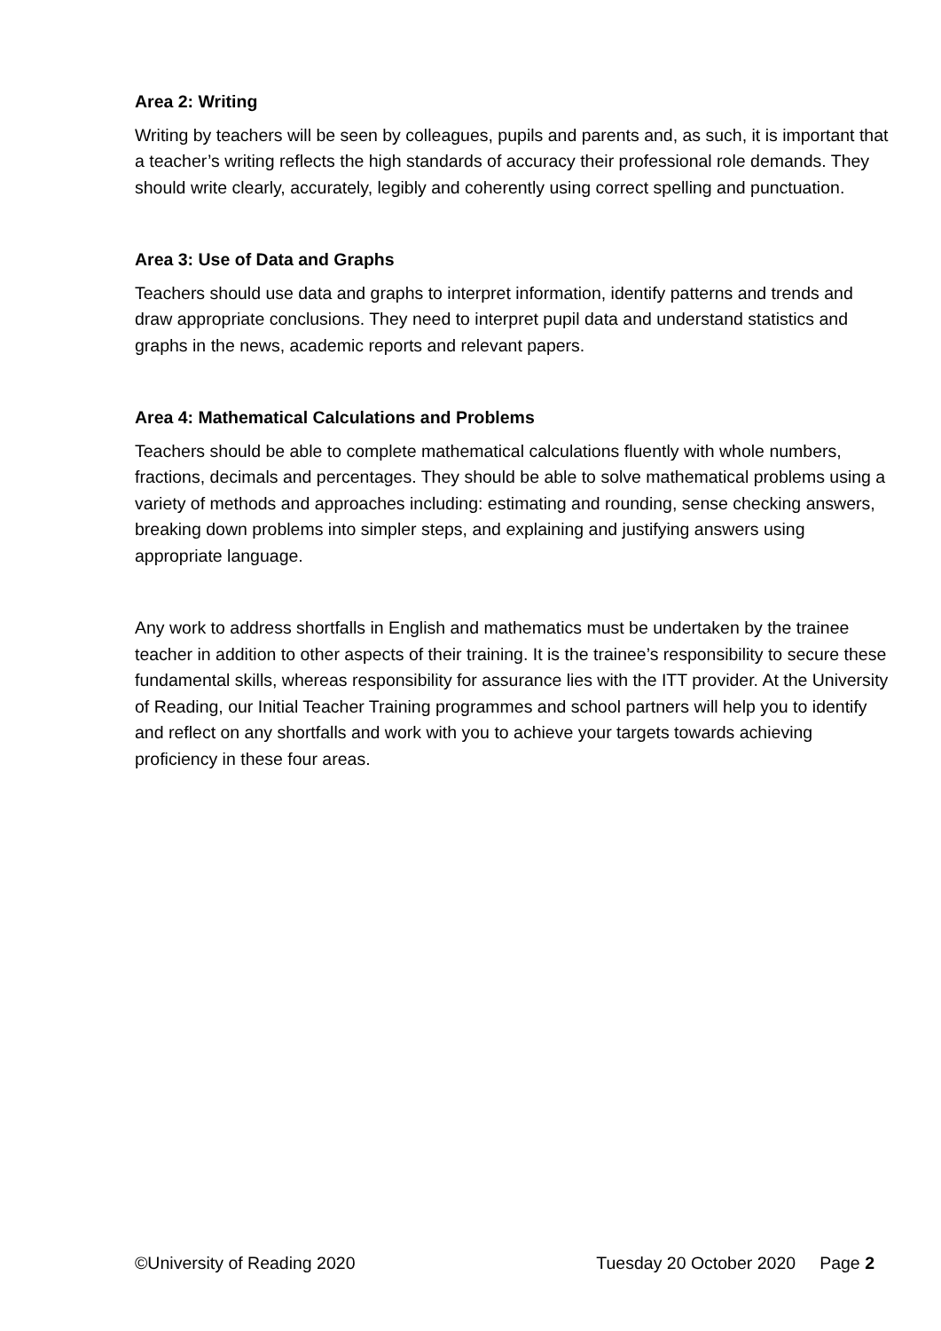Area 2: Writing
Writing by teachers will be seen by colleagues, pupils and parents and, as such, it is important that a teacher’s writing reflects the high standards of accuracy their professional role demands. They should write clearly, accurately, legibly and coherently using correct spelling and punctuation.
Area 3: Use of Data and Graphs
Teachers should use data and graphs to interpret information, identify patterns and trends and draw appropriate conclusions. They need to interpret pupil data and understand statistics and graphs in the news, academic reports and relevant papers.
Area 4: Mathematical Calculations and Problems
Teachers should be able to complete mathematical calculations fluently with whole numbers, fractions, decimals and percentages. They should be able to solve mathematical problems using a variety of methods and approaches including: estimating and rounding, sense checking answers, breaking down problems into simpler steps, and explaining and justifying answers using appropriate language.
Any work to address shortfalls in English and mathematics must be undertaken by the trainee teacher in addition to other aspects of their training. It is the trainee’s responsibility to secure these fundamental skills, whereas responsibility for assurance lies with the ITT provider. At the University of Reading, our Initial Teacher Training programmes and school partners will help you to identify and reflect on any shortfalls and work with you to achieve your targets towards achieving proficiency in these four areas.
©University of Reading 2020 Tuesday 20 October 2020 Page 2